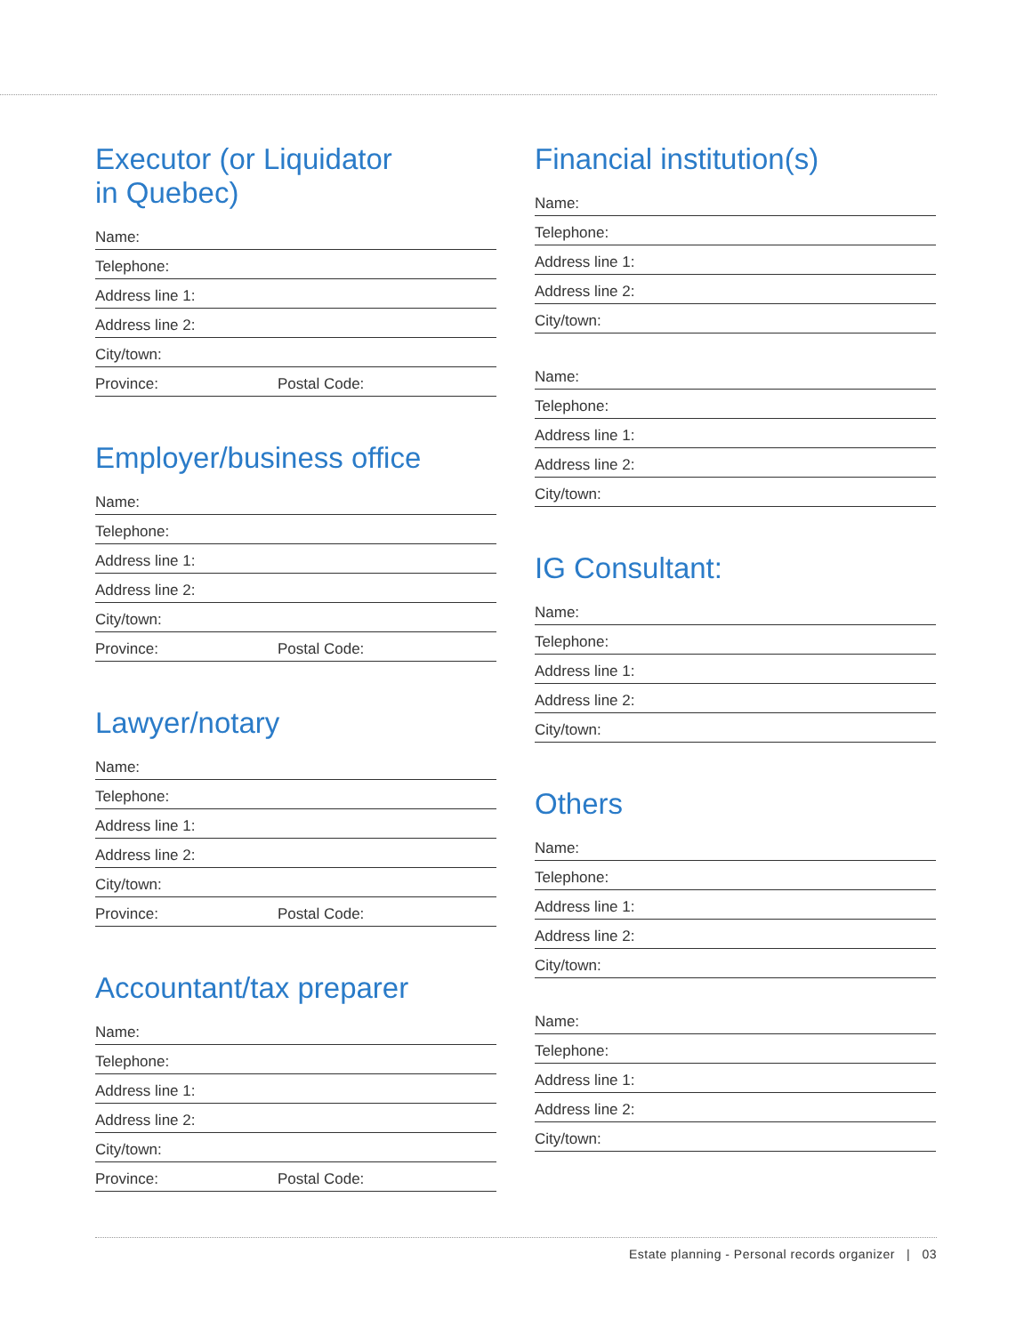Executor (or Liquidator
in Quebec)
Name:
Telephone:
Address line 1:
Address line 2:
City/town:
Province: Postal Code:
Employer/business office
Name:
Telephone:
Address line 1:
Address line 2:
City/town:
Province: Postal Code:
Lawyer/notary
Name:
Telephone:
Address line 1:
Address line 2:
City/town:
Province: Postal Code:
Accountant/tax preparer
Name:
Telephone:
Address line 1:
Address line 2:
City/town:
Province: Postal Code:
Financial institution(s)
Name:
Telephone:
Address line 1:
Address line 2:
City/town:
Name:
Telephone:
Address line 1:
Address line 2:
City/town:
IG Consultant:
Name:
Telephone:
Address line 1:
Address line 2:
City/town:
Others
Name:
Telephone:
Address line 1:
Address line 2:
City/town:
Name:
Telephone:
Address line 1:
Address line 2:
City/town:
Estate planning - Personal records organizer | 03